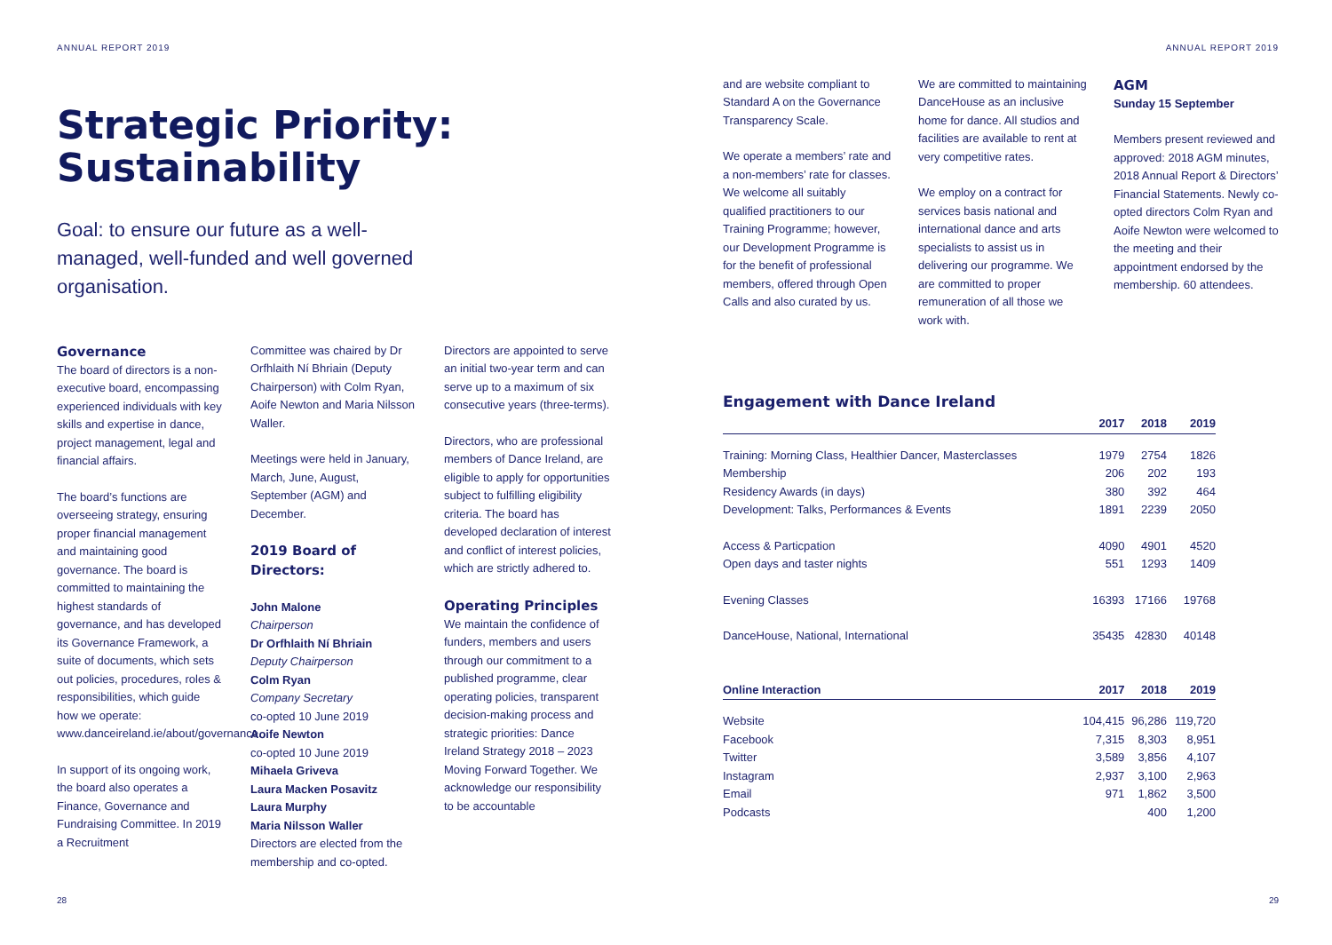ANNUAL REPORT 2019
Strategic Priority:
Sustainability
Goal: to ensure our future as a well-managed, well-funded and well governed organisation.
Governance
The board of directors is a non-executive board, encompassing experienced individuals with key skills and expertise in dance, project management, legal and financial affairs.
The board’s functions are overseeing strategy, ensuring proper financial management and maintaining good governance. The board is committed to maintaining the highest standards of governance, and has developed its Governance Framework, a suite of documents, which sets out policies, procedures, roles & responsibilities, which guide how we operate: www.danceireland.ie/about/governance.
In support of its ongoing work, the board also operates a Finance, Governance and Fundraising Committee. In 2019 a Recruitment
Committee was chaired by Dr Orfhlaith Ní Bhriain (Deputy Chairperson) with Colm Ryan, Aoife Newton and Maria Nilsson Waller.
Meetings were held in January, March, June, August, September (AGM) and December.
2019 Board of Directors:
John Malone
Chairperson
Dr Orfhlaith Ní Bhriain
Deputy Chairperson
Colm Ryan
Company Secretary
co-opted 10 June 2019
Aoife Newton
co-opted 10 June 2019
Mihaela Griveva
Laura Macken Posavitz
Laura Murphy
Maria Nilsson Waller
Directors are elected from the membership and co-opted.
Directors are appointed to serve an initial two-year term and can serve up to a maximum of six consecutive years (three-terms).
Directors, who are professional members of Dance Ireland, are eligible to apply for opportunities subject to fulfilling eligibility criteria. The board has developed declaration of interest and conflict of interest policies, which are strictly adhered to.
Operating Principles
We maintain the confidence of funders, members and users through our commitment to a published programme, clear operating policies, transparent decision-making process and strategic priorities: Dance Ireland Strategy 2018 – 2023 Moving Forward Together. We acknowledge our responsibility to be accountable
28
ANNUAL REPORT 2019
and are website compliant to Standard A on the Governance Transparency Scale.
We operate a members’ rate and a non-members’ rate for classes. We welcome all suitably qualified practitioners to our Training Programme; however, our Development Programme is for the benefit of professional members, offered through Open Calls and also curated by us.
We are committed to maintaining DanceHouse as an inclusive home for dance. All studios and facilities are available to rent at very competitive rates.
We employ on a contract for services basis national and international dance and arts specialists to assist us in delivering our programme. We are committed to proper remuneration of all those we work with.
AGM
Sunday 15 September
Members present reviewed and approved: 2018 AGM minutes, 2018 Annual Report & Directors’ Financial Statements. Newly co-opted directors Colm Ryan and Aoife Newton were welcomed to the meeting and their appointment endorsed by the membership. 60 attendees.
Engagement with Dance Ireland
| | 2017 | 2018 | 2019 |
| --- | --- | --- | --- |
| Training: Morning Class, Healthier Dancer, Masterclasses | 1979 | 2754 | 1826 |
| Membership | 206 | 202 | 193 |
| Residency Awards (in days) | 380 | 392 | 464 |
| Development: Talks, Performances & Events | 1891 | 2239 | 2050 |
| Access & Particpation | 4090 | 4901 | 4520 |
| Open days and taster nights | 551 | 1293 | 1409 |
| Evening Classes | 16393 | 17166 | 19768 |
| DanceHouse, National, International | 35435 | 42830 | 40148 |
| Online Interaction | 2017 | 2018 | 2019 |
| Website | 104,415 | 96,286 | 119,720 |
| Facebook | 7,315 | 8,303 | 8,951 |
| Twitter | 3,589 | 3,856 | 4,107 |
| Instagram | 2,937 | 3,100 | 2,963 |
| Email | 971 | 1,862 | 3,500 |
| Podcasts | | 400 | 1,200 |
29